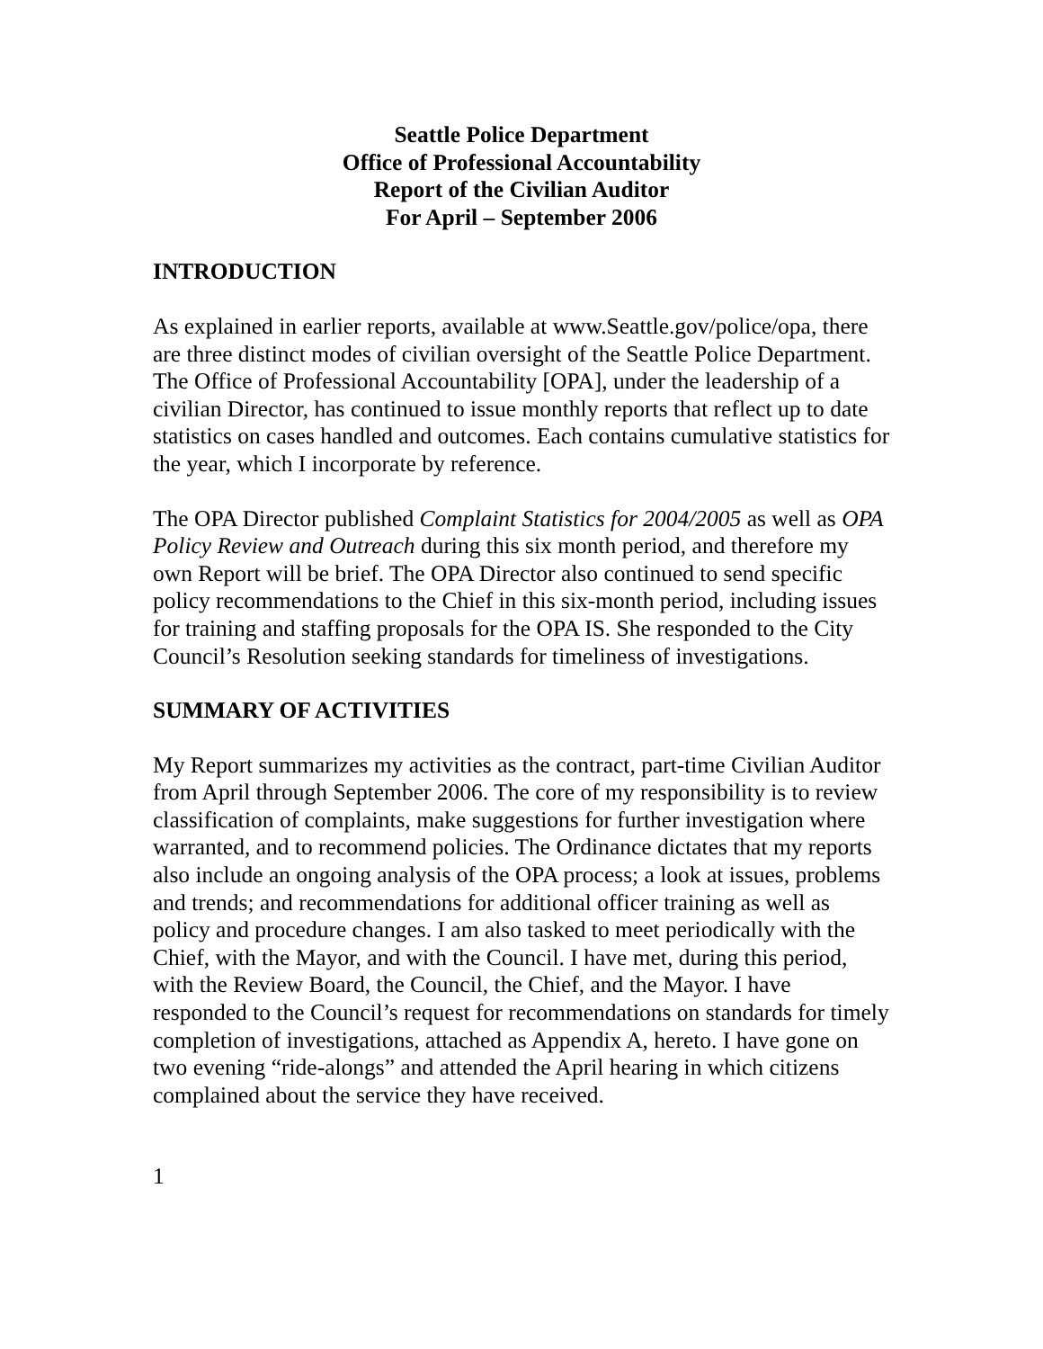Seattle Police Department
Office of Professional Accountability
Report of the Civilian Auditor
For April – September 2006
INTRODUCTION
As explained in earlier reports, available at www.Seattle.gov/police/opa, there are three distinct modes of civilian oversight of the Seattle Police Department. The Office of Professional Accountability [OPA], under the leadership of a civilian Director, has continued to issue monthly reports that reflect up to date statistics on cases handled and outcomes. Each contains cumulative statistics for the year, which I incorporate by reference.
The OPA Director published Complaint Statistics for 2004/2005 as well as OPA Policy Review and Outreach during this six month period, and therefore my own Report will be brief. The OPA Director also continued to send specific policy recommendations to the Chief in this six-month period, including issues for training and staffing proposals for the OPA IS. She responded to the City Council’s Resolution seeking standards for timeliness of investigations.
SUMMARY OF ACTIVITIES
My Report summarizes my activities as the contract, part-time Civilian Auditor from April through September 2006. The core of my responsibility is to review classification of complaints, make suggestions for further investigation where warranted, and to recommend policies. The Ordinance dictates that my reports also include an ongoing analysis of the OPA process; a look at issues, problems and trends; and recommendations for additional officer training as well as policy and procedure changes. I am also tasked to meet periodically with the Chief, with the Mayor, and with the Council. I have met, during this period, with the Review Board, the Council, the Chief, and the Mayor. I have responded to the Council’s request for recommendations on standards for timely completion of investigations, attached as Appendix A, hereto. I have gone on two evening “ride-alongs” and attended the April hearing in which citizens complained about the service they have received.
1